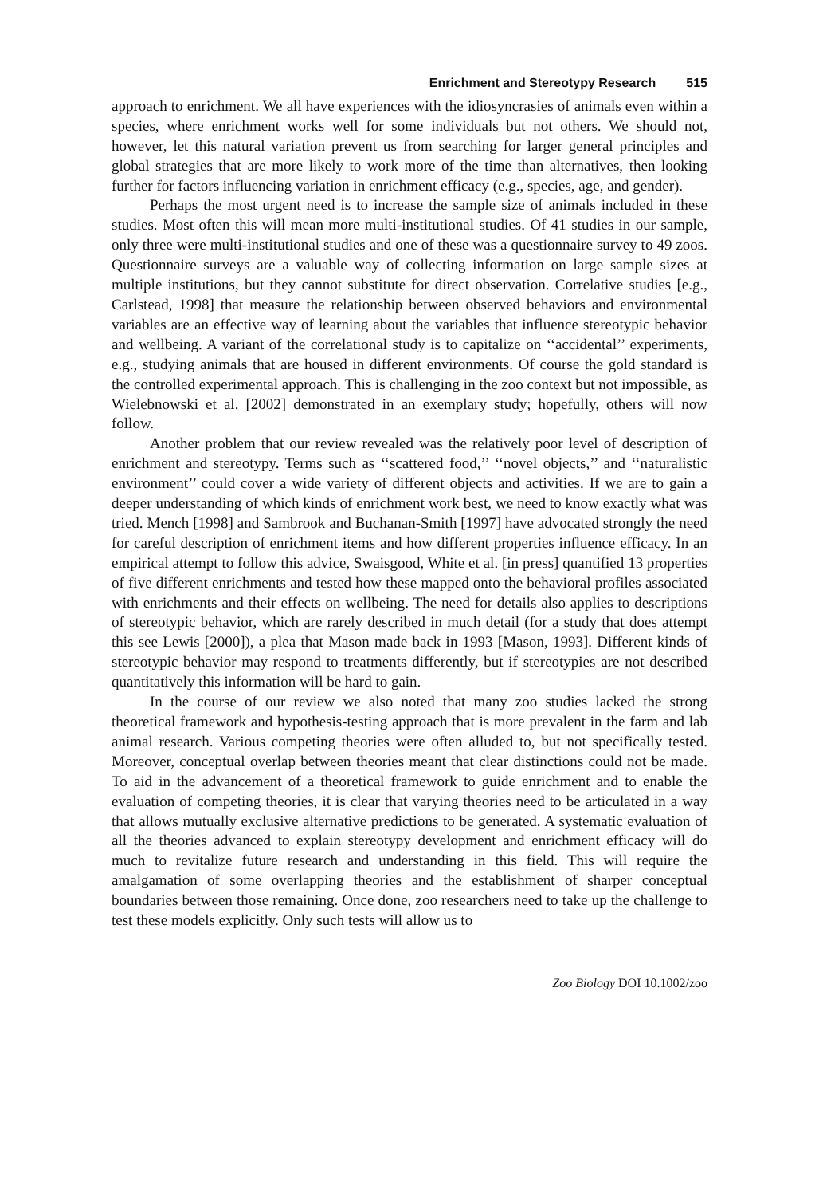Enrichment and Stereotypy Research 515
approach to enrichment. We all have experiences with the idiosyncrasies of animals even within a species, where enrichment works well for some individuals but not others. We should not, however, let this natural variation prevent us from searching for larger general principles and global strategies that are more likely to work more of the time than alternatives, then looking further for factors influencing variation in enrichment efficacy (e.g., species, age, and gender).
Perhaps the most urgent need is to increase the sample size of animals included in these studies. Most often this will mean more multi-institutional studies. Of 41 studies in our sample, only three were multi-institutional studies and one of these was a questionnaire survey to 49 zoos. Questionnaire surveys are a valuable way of collecting information on large sample sizes at multiple institutions, but they cannot substitute for direct observation. Correlative studies [e.g., Carlstead, 1998] that measure the relationship between observed behaviors and environmental variables are an effective way of learning about the variables that influence stereotypic behavior and wellbeing. A variant of the correlational study is to capitalize on ‘‘accidental’’ experiments, e.g., studying animals that are housed in different environments. Of course the gold standard is the controlled experimental approach. This is challenging in the zoo context but not impossible, as Wielebnowski et al. [2002] demonstrated in an exemplary study; hopefully, others will now follow.
Another problem that our review revealed was the relatively poor level of description of enrichment and stereotypy. Terms such as ‘‘scattered food,’’ ‘‘novel objects,’’ and ‘‘naturalistic environment’’ could cover a wide variety of different objects and activities. If we are to gain a deeper understanding of which kinds of enrichment work best, we need to know exactly what was tried. Mench [1998] and Sambrook and Buchanan-Smith [1997] have advocated strongly the need for careful description of enrichment items and how different properties influence efficacy. In an empirical attempt to follow this advice, Swaisgood, White et al. [in press] quantified 13 properties of five different enrichments and tested how these mapped onto the behavioral profiles associated with enrichments and their effects on wellbeing. The need for details also applies to descriptions of stereotypic behavior, which are rarely described in much detail (for a study that does attempt this see Lewis [2000]), a plea that Mason made back in 1993 [Mason, 1993]. Different kinds of stereotypic behavior may respond to treatments differently, but if stereotypies are not described quantitatively this information will be hard to gain.
In the course of our review we also noted that many zoo studies lacked the strong theoretical framework and hypothesis-testing approach that is more prevalent in the farm and lab animal research. Various competing theories were often alluded to, but not specifically tested. Moreover, conceptual overlap between theories meant that clear distinctions could not be made. To aid in the advancement of a theoretical framework to guide enrichment and to enable the evaluation of competing theories, it is clear that varying theories need to be articulated in a way that allows mutually exclusive alternative predictions to be generated. A systematic evaluation of all the theories advanced to explain stereotypy development and enrichment efficacy will do much to revitalize future research and understanding in this field. This will require the amalgamation of some overlapping theories and the establishment of sharper conceptual boundaries between those remaining. Once done, zoo researchers need to take up the challenge to test these models explicitly. Only such tests will allow us to
Zoo Biology DOI 10.1002/zoo